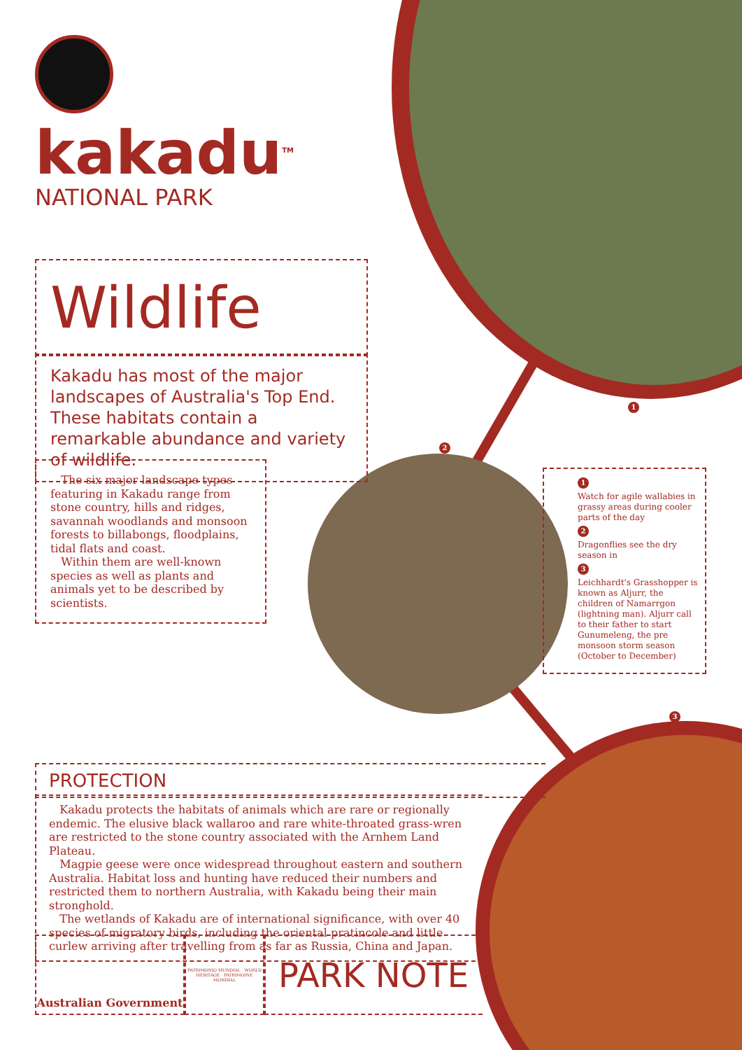kakadu<sup>TM</sup>
NATIONAL PARK
Wildlife
Kakadu has most of the major landscapes of Australia's Top End. These habitats contain a remarkable abundance and variety of wildlife.
The six major landscape types featuring in Kakadu range from stone country, hills and ridges, savannah woodlands and monsoon forests to billabongs, floodplains, tidal flats and coast.
Within them are well-known species as well as plants and animals yet to be described by scientists.
1
2
3
1
Watch for agile wallabies in grassy areas during cooler parts of the day
2
Dragonflies see the dry season in
3
Leichhardt's Grasshopper is known as Aljurr, the children of Namarrgon (lightning man). Aljurr call to their father to start Gunumeleng, the pre monsoon storm season (October to December)
PROTECTION
Kakadu protects the habitats of animals which are rare or regionally endemic. The elusive black wallaroo and rare white-throated grass-wren are restricted to the stone country associated with the Arnhem Land Plateau.
Magpie geese were once widespread throughout eastern and southern Australia. Habitat loss and hunting have reduced their numbers and restricted them to northern Australia, with Kakadu being their main stronghold.
The wetlands of Kakadu are of international significance, with over 40 species of migratory birds, including the oriental pratincole and little curlew arriving after travelling from as far as Russia, China and Japan.
Australian Government
PATRIMONIO MUNDIAL · WORLD HERITAGE · PATRIMOINE MONDIAL
PARK NOTE